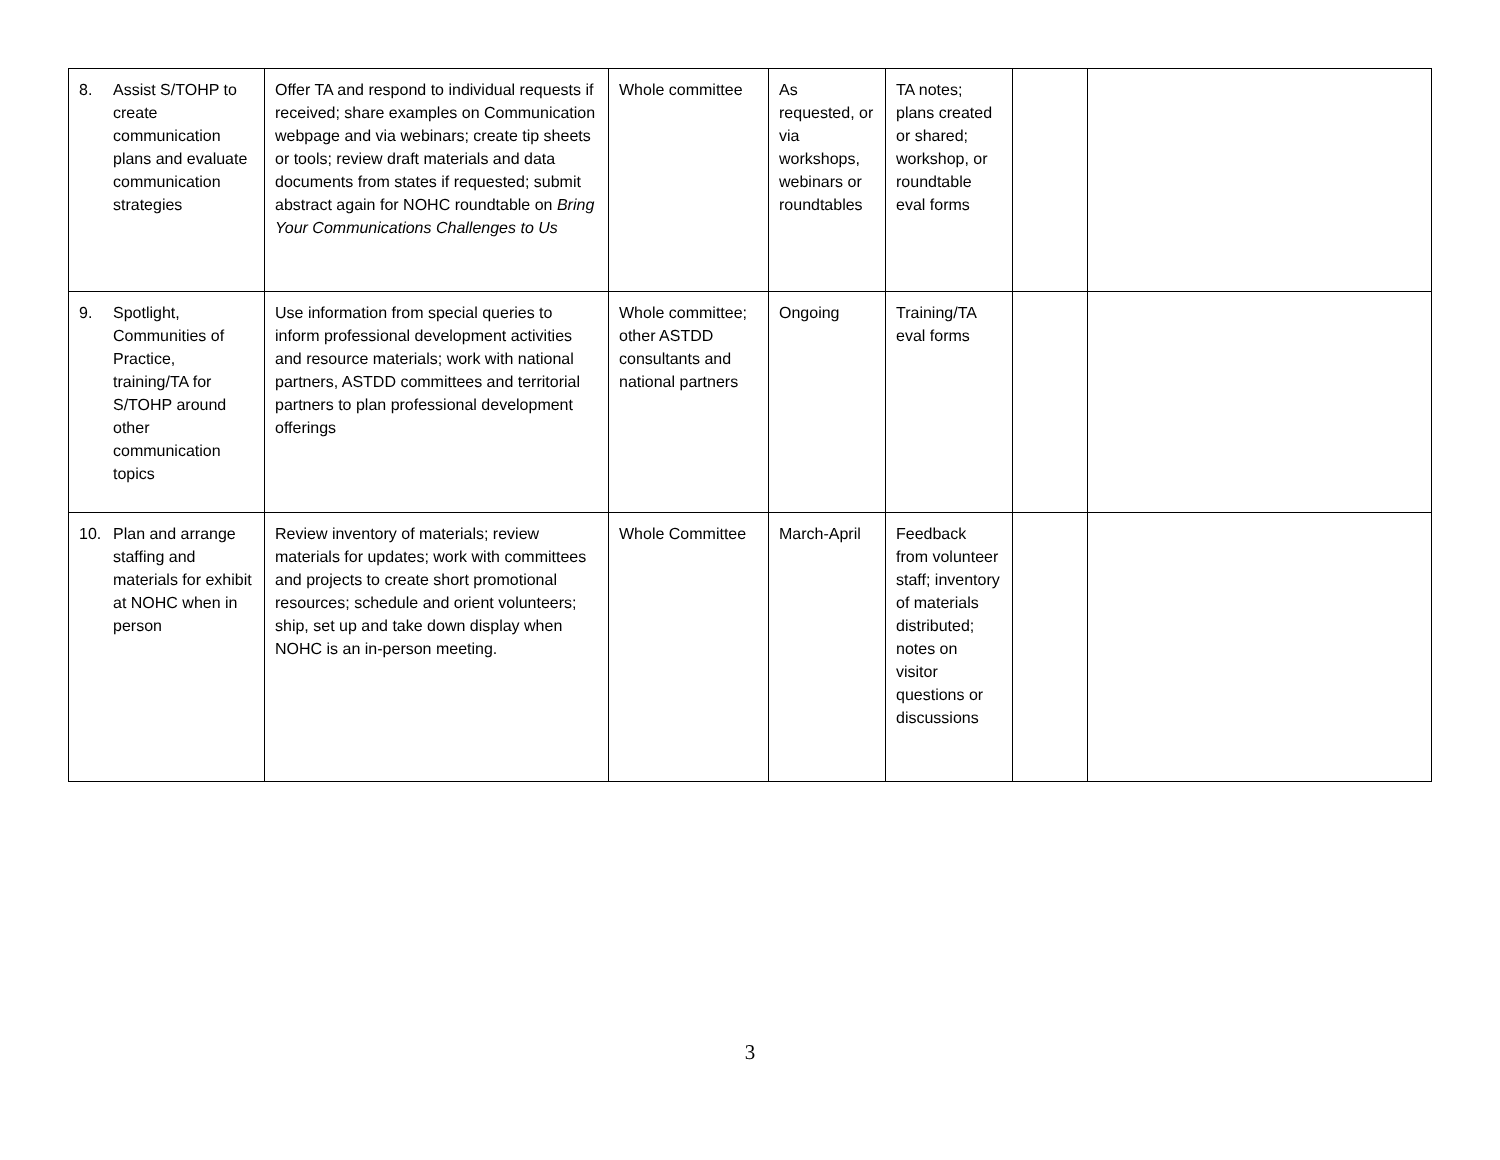| 8. Assist S/TOHP to create communication plans and evaluate communication strategies | Offer TA and respond to individual requests if received; share examples on Communication webpage and via webinars; create tip sheets or tools; review draft materials and data documents from states if requested; submit abstract again for NOHC roundtable on Bring Your Communications Challenges to Us | Whole committee | As requested, or via workshops, webinars or roundtables | TA notes; plans created or shared; workshop, or roundtable eval forms | | |
| 9. Spotlight, Communities of Practice, training/TA for S/TOHP around other communication topics | Use information from special queries to inform professional development activities and resource materials; work with national partners, ASTDD committees and territorial partners to plan professional development offerings | Whole committee; other ASTDD consultants and national partners | Ongoing | Training/TA eval forms | | |
| 10. Plan and arrange staffing and materials for exhibit at NOHC when in person | Review inventory of materials; review materials for updates; work with committees and projects to create short promotional resources; schedule and orient volunteers; ship, set up and take down display when NOHC is an in-person meeting. | Whole Committee | March-April | Feedback from volunteer staff; inventory of materials distributed; notes on visitor questions or discussions | | |
3